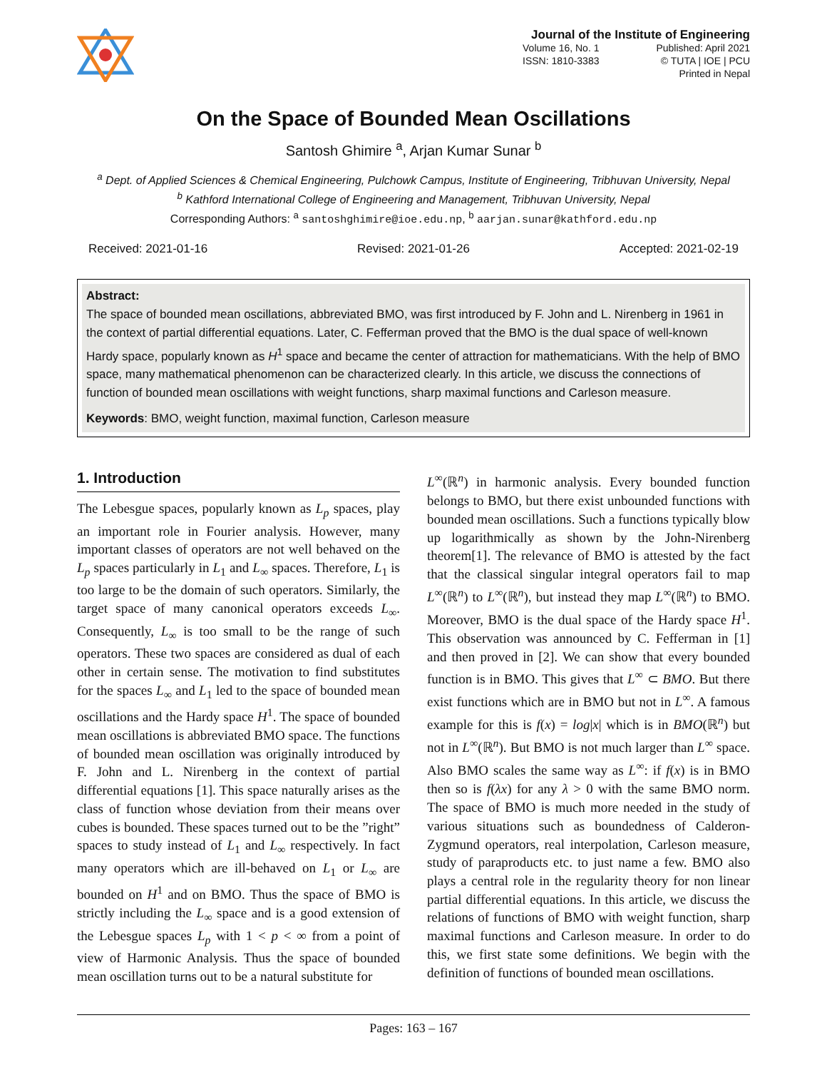Journal of the Institute of Engineering
| Volume 16, No. 1 | Published: April 2021 |
| ISSN: 1810-3383 | © TUTA / IOE / PCU |
| | Printed in Nepal |
On the Space of Bounded Mean Oscillations
Santosh Ghimire <sup>a</sup>, Arjan Kumar Sunar <sup>b</sup>
<sup>a</sup> Dept. of Applied Sciences & Chemical Engineering, Pulchowk Campus, Institute of Engineering, Tribhuvan University, Nepal
<sup>b</sup> Kathford International College of Engineering and Management, Tribhuvan University, Nepal
Corresponding Authors: <sup>a</sup> santoshghimire@ioe.edu.np, <sup>b</sup> aarjan.sunar@kathford.edu.np
Received: 2021-01-16 Revised: 2021-01-26 Accepted: 2021-02-19
Abstract:
The space of bounded mean oscillations, abbreviated BMO, was first introduced by F. John and L. Nirenberg in 1961 in the context of partial differential equations. Later, C. Fefferman proved that the BMO is the dual space of well-known Hardy space, popularly known as H<sup>1</sup> space and became the center of attraction for mathematicians. With the help of BMO space, many mathematical phenomenon can be characterized clearly. In this article, we discuss the connections of function of bounded mean oscillations with weight functions, sharp maximal functions and Carleson measure.
Keywords: BMO, weight function, maximal function, Carleson measure
1. Introduction
The Lebesgue spaces, popularly known as L<sub>p</sub> spaces, play an important role in Fourier analysis. However, many important classes of operators are not well behaved on the L<sub>p</sub> spaces particularly in L<sub>1</sub> and L<sub>∞</sub> spaces. Therefore, L<sub>1</sub> is too large to be the domain of such operators. Similarly, the target space of many canonical operators exceeds L<sub>∞</sub>. Consequently, L<sub>∞</sub> is too small to be the range of such operators. These two spaces are considered as dual of each other in certain sense. The motivation to find substitutes for the spaces L<sub>∞</sub> and L<sub>1</sub> led to the space of bounded mean oscillations and the Hardy space H<sup>1</sup>. The space of bounded mean oscillations is abbreviated BMO space. The functions of bounded mean oscillation was originally introduced by F. John and L. Nirenberg in the context of partial differential equations [1]. This space naturally arises as the class of function whose deviation from their means over cubes is bounded. These spaces turned out to be the ”right” spaces to study instead of L<sub>1</sub> and L<sub>∞</sub> respectively. In fact many operators which are ill-behaved on L<sub>1</sub> or L<sub>∞</sub> are bounded on H<sup>1</sup> and on BMO. Thus the space of BMO is strictly including the L<sub>∞</sub> space and is a good extension of the Lebesgue spaces L<sub>p</sub> with 1 < p < ∞ from a point of view of Harmonic Analysis. Thus the space of bounded mean oscillation turns out to be a natural substitute for
L<sup>∞</sup>(ℝ<sup>n</sup>) in harmonic analysis. Every bounded function belongs to BMO, but there exist unbounded functions with bounded mean oscillations. Such a functions typically blow up logarithmically as shown by the John-Nirenberg theorem[1]. The relevance of BMO is attested by the fact that the classical singular integral operators fail to map L<sup>∞</sup>(ℝ<sup>n</sup>) to L<sup>∞</sup>(ℝ<sup>n</sup>), but instead they map L<sup>∞</sup>(ℝ<sup>n</sup>) to BMO. Moreover, BMO is the dual space of the Hardy space H<sup>1</sup>. This observation was announced by C. Fefferman in [1] and then proved in [2]. We can show that every bounded function is in BMO. This gives that L<sup>∞</sup> ⊂ BMO. But there exist functions which are in BMO but not in L<sup>∞</sup>. A famous example for this is f(x) = log|x| which is in BMO(ℝ<sup>n</sup>) but not in L<sup>∞</sup>(ℝ<sup>n</sup>). But BMO is not much larger than L<sup>∞</sup> space. Also BMO scales the same way as L<sup>∞</sup>: if f(x) is in BMO then so is f(λx) for any λ > 0 with the same BMO norm. The space of BMO is much more needed in the study of various situations such as boundedness of Calderon-Zygmund operators, real interpolation, Carleson measure, study of paraproducts etc. to just name a few. BMO also plays a central role in the regularity theory for non linear partial differential equations. In this article, we discuss the relations of functions of BMO with weight function, sharp maximal functions and Carleson measure. In order to do this, we first state some definitions. We begin with the definition of functions of bounded mean oscillations.
Pages: 163 – 167